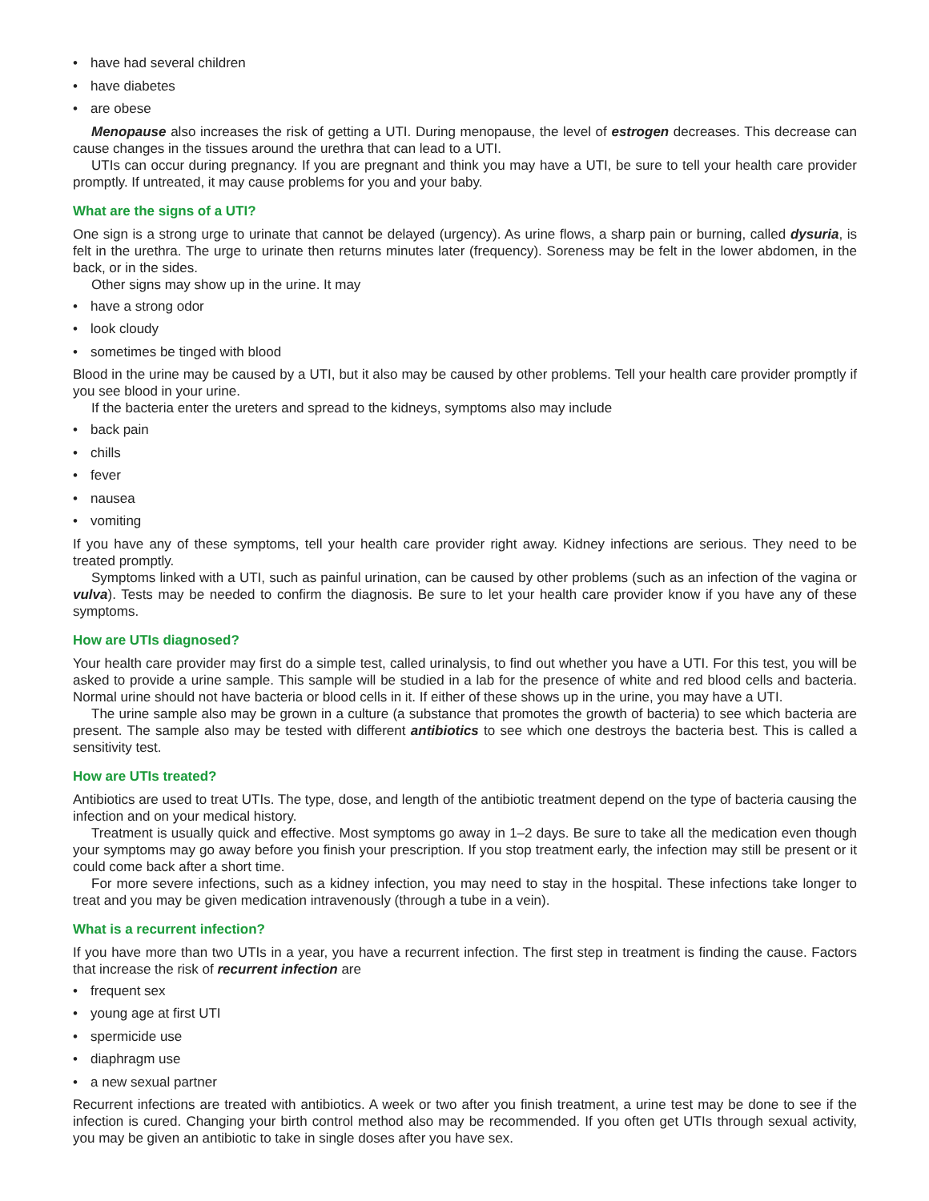• have had several children
• have diabetes
• are obese
Menopause also increases the risk of getting a UTI. During menopause, the level of estrogen decreases. This decrease can cause changes in the tissues around the urethra that can lead to a UTI.
UTIs can occur during pregnancy. If you are pregnant and think you may have a UTI, be sure to tell your health care provider promptly. If untreated, it may cause problems for you and your baby.
What are the signs of a UTI?
One sign is a strong urge to urinate that cannot be delayed (urgency). As urine flows, a sharp pain or burning, called dysuria, is felt in the urethra. The urge to urinate then returns minutes later (frequency). Soreness may be felt in the lower abdomen, in the back, or in the sides.
Other signs may show up in the urine. It may
• have a strong odor
• look cloudy
• sometimes be tinged with blood
Blood in the urine may be caused by a UTI, but it also may be caused by other problems. Tell your health care provider promptly if you see blood in your urine.
If the bacteria enter the ureters and spread to the kidneys, symptoms also may include
• back pain
• chills
• fever
• nausea
• vomiting
If you have any of these symptoms, tell your health care provider right away. Kidney infections are serious. They need to be treated promptly.
Symptoms linked with a UTI, such as painful urination, can be caused by other problems (such as an infection of the vagina or vulva). Tests may be needed to confirm the diagnosis. Be sure to let your health care provider know if you have any of these symptoms.
How are UTIs diagnosed?
Your health care provider may first do a simple test, called urinalysis, to find out whether you have a UTI. For this test, you will be asked to provide a urine sample. This sample will be studied in a lab for the presence of white and red blood cells and bacteria. Normal urine should not have bacteria or blood cells in it. If either of these shows up in the urine, you may have a UTI.
The urine sample also may be grown in a culture (a substance that promotes the growth of bacteria) to see which bacteria are present. The sample also may be tested with different antibiotics to see which one destroys the bacteria best. This is called a sensitivity test.
How are UTIs treated?
Antibiotics are used to treat UTIs. The type, dose, and length of the antibiotic treatment depend on the type of bacteria causing the infection and on your medical history.
Treatment is usually quick and effective. Most symptoms go away in 1–2 days. Be sure to take all the medication even though your symptoms may go away before you finish your prescription. If you stop treatment early, the infection may still be present or it could come back after a short time.
For more severe infections, such as a kidney infection, you may need to stay in the hospital. These infections take longer to treat and you may be given medication intravenously (through a tube in a vein).
What is a recurrent infection?
If you have more than two UTIs in a year, you have a recurrent infection. The first step in treatment is finding the cause. Factors that increase the risk of recurrent infection are
• frequent sex
• young age at first UTI
• spermicide use
• diaphragm use
• a new sexual partner
Recurrent infections are treated with antibiotics. A week or two after you finish treatment, a urine test may be done to see if the infection is cured. Changing your birth control method also may be recommended. If you often get UTIs through sexual activity, you may be given an antibiotic to take in single doses after you have sex.